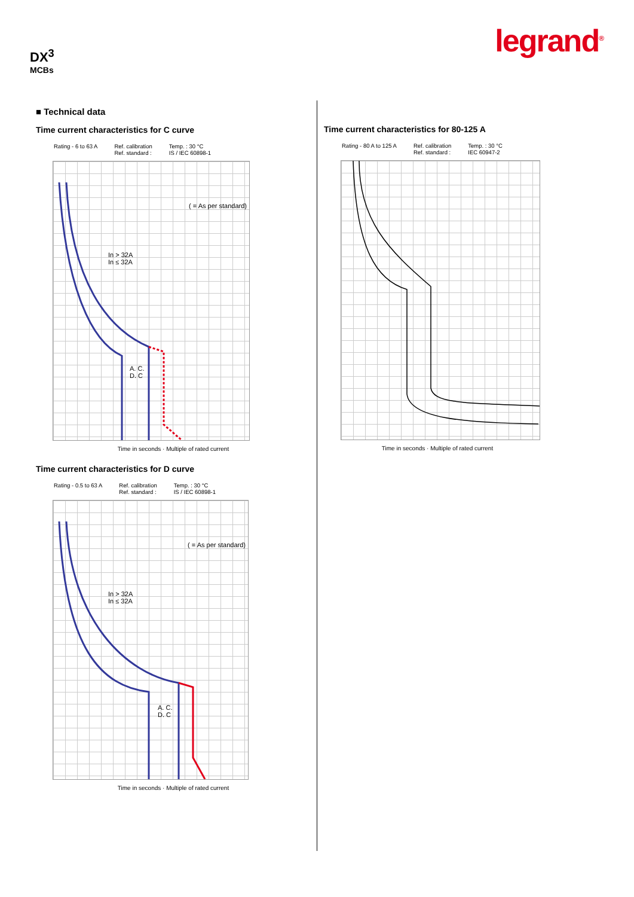DX<sup>3</sup>
MCBs
legrand<sup>®</sup>
■ Technical data
Time current characteristics for C curve
Rating - 6 to 63 A Ref. calibration
Ref. standard : Temp. : 30 °C
IS / IEC 60898-1
( = As per standard)
In > 32A
In ≤ 32A
A. C.
D. C
Time in seconds · Multiple of rated current
Time current characteristics for D curve
Rating - 0.5 to 63 A Ref. calibration
Ref. standard : Temp. : 30 °C
IS / IEC 60898-1
( = As per standard)
In > 32A
In ≤ 32A
A. C.
D. C
Time in seconds · Multiple of rated current
Time current characteristics for 80-125 A
Rating - 80 A to 125 A Ref. calibration
Ref. standard : Temp. : 30 °C
IEC 60947-2
Time in seconds · Multiple of rated current